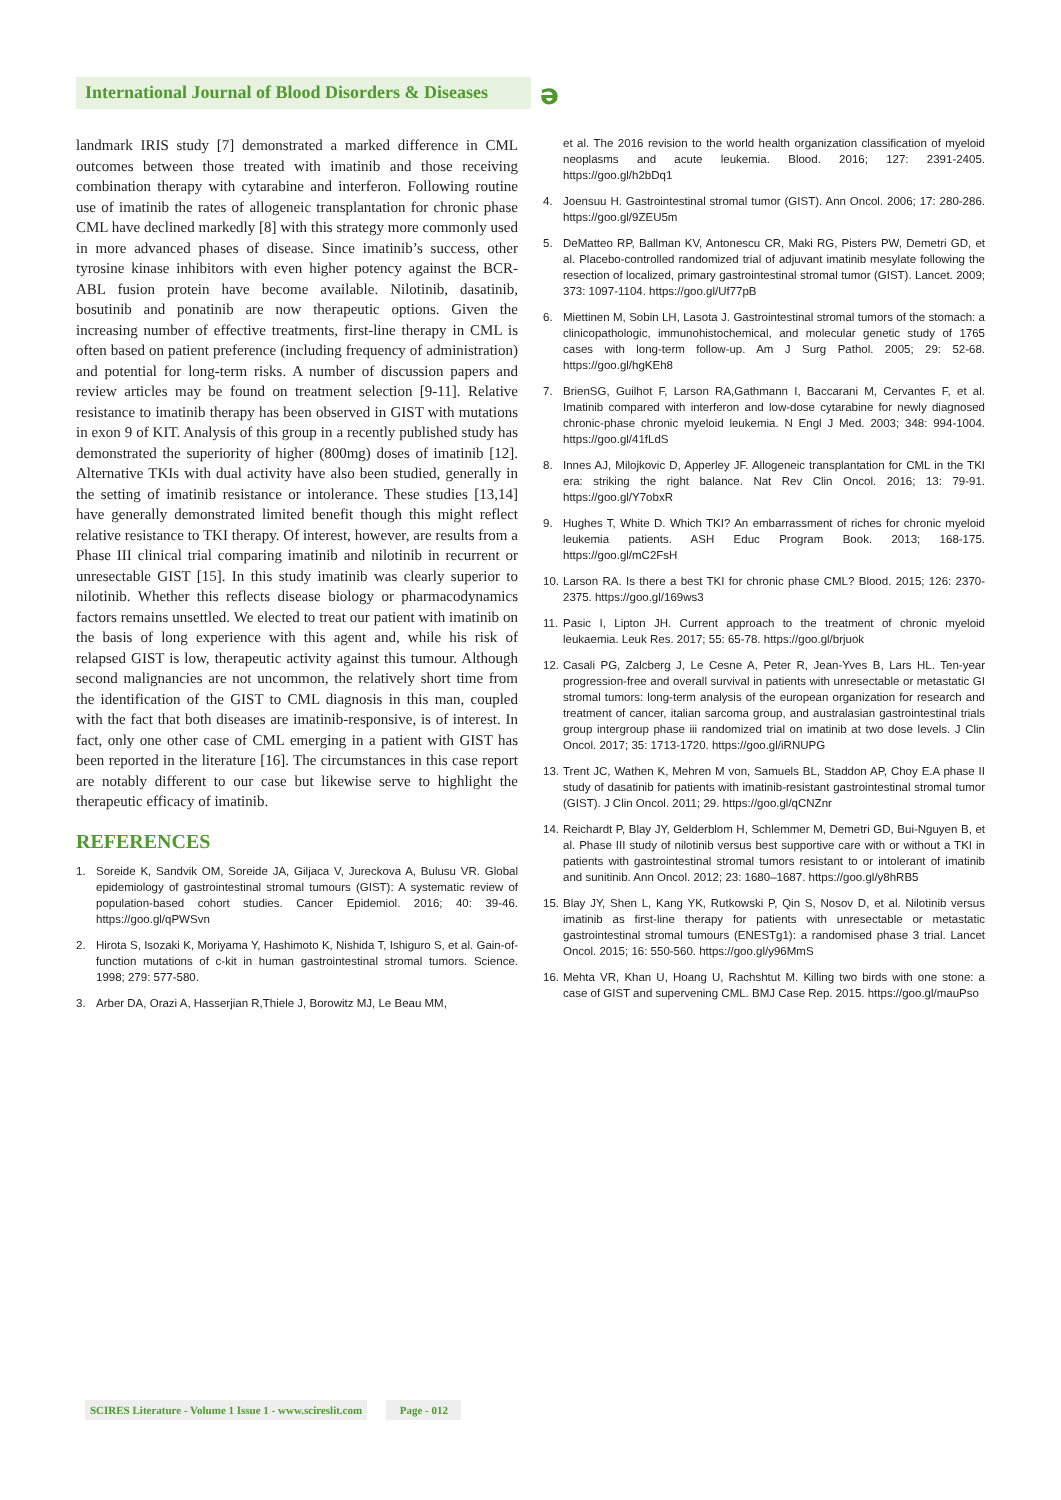International Journal of Blood Disorders & Diseases
ə
landmark IRIS study [7] demonstrated a marked difference in CML outcomes between those treated with imatinib and those receiving combination therapy with cytarabine and interferon. Following routine use of imatinib the rates of allogeneic transplantation for chronic phase CML have declined markedly [8] with this strategy more commonly used in more advanced phases of disease. Since imatinib’s success, other tyrosine kinase inhibitors with even higher potency against the BCR-ABL fusion protein have become available. Nilotinib, dasatinib, bosutinib and ponatinib are now therapeutic options. Given the increasing number of effective treatments, first-line therapy in CML is often based on patient preference (including frequency of administration) and potential for long-term risks. A number of discussion papers and review articles may be found on treatment selection [9-11]. Relative resistance to imatinib therapy has been observed in GIST with mutations in exon 9 of KIT. Analysis of this group in a recently published study has demonstrated the superiority of higher (800mg) doses of imatinib [12]. Alternative TKIs with dual activity have also been studied, generally in the setting of imatinib resistance or intolerance. These studies [13,14] have generally demonstrated limited benefit though this might reflect relative resistance to TKI therapy. Of interest, however, are results from a Phase III clinical trial comparing imatinib and nilotinib in recurrent or unresectable GIST [15]. In this study imatinib was clearly superior to nilotinib. Whether this reflects disease biology or pharmacodynamics factors remains unsettled. We elected to treat our patient with imatinib on the basis of long experience with this agent and, while his risk of relapsed GIST is low, therapeutic activity against this tumour. Although second malignancies are not uncommon, the relatively short time from the identification of the GIST to CML diagnosis in this man, coupled with the fact that both diseases are imatinib-responsive, is of interest. In fact, only one other case of CML emerging in a patient with GIST has been reported in the literature [16]. The circumstances in this case report are notably different to our case but likewise serve to highlight the therapeutic efficacy of imatinib.
REFERENCES
1. Soreide K, Sandvik OM, Soreide JA, Giljaca V, Jureckova A, Bulusu VR. Global epidemiology of gastrointestinal stromal tumours (GIST): A systematic review of population-based cohort studies. Cancer Epidemiol. 2016; 40: 39-46. https://goo.gl/qPWSvn
2. Hirota S, Isozaki K, Moriyama Y, Hashimoto K, Nishida T, Ishiguro S, et al. Gain-of-function mutations of c-kit in human gastrointestinal stromal tumors. Science. 1998; 279: 577-580.
3. Arber DA, Orazi A, Hasserjian R,Thiele J, Borowitz MJ, Le Beau MM,
et al. The 2016 revision to the world health organization classification of myeloid neoplasms and acute leukemia. Blood. 2016; 127: 2391-2405. https://goo.gl/h2bDq1
4. Joensuu H. Gastrointestinal stromal tumor (GIST). Ann Oncol. 2006; 17: 280-286. https://goo.gl/9ZEU5m
5. DeMatteo RP, Ballman KV, Antonescu CR, Maki RG, Pisters PW, Demetri GD, et al. Placebo-controlled randomized trial of adjuvant imatinib mesylate following the resection of localized, primary gastrointestinal stromal tumor (GIST). Lancet. 2009; 373: 1097-1104. https://goo.gl/Uf77pB
6. Miettinen M, Sobin LH, Lasota J. Gastrointestinal stromal tumors of the stomach: a clinicopathologic, immunohistochemical, and molecular genetic study of 1765 cases with long-term follow-up. Am J Surg Pathol. 2005; 29: 52-68. https://goo.gl/hgKEh8
7. BrienSG, Guilhot F, Larson RA,Gathmann I, Baccarani M, Cervantes F, et al. Imatinib compared with interferon and low-dose cytarabine for newly diagnosed chronic-phase chronic myeloid leukemia. N Engl J Med. 2003; 348: 994-1004. https://goo.gl/41fLdS
8. Innes AJ, Milojkovic D, Apperley JF. Allogeneic transplantation for CML in the TKI era: striking the right balance. Nat Rev Clin Oncol. 2016; 13: 79-91. https://goo.gl/Y7obxR
9. Hughes T, White D. Which TKI? An embarrassment of riches for chronic myeloid leukemia patients. ASH Educ Program Book. 2013; 168-175. https://goo.gl/mC2FsH
10. Larson RA. Is there a best TKI for chronic phase CML? Blood. 2015; 126: 2370-2375. https://goo.gl/169ws3
11. Pasic I, Lipton JH. Current approach to the treatment of chronic myeloid leukaemia. Leuk Res. 2017; 55: 65-78. https://goo.gl/brjuok
12. Casali PG, Zalcberg J, Le Cesne A, Peter R, Jean-Yves B, Lars HL. Ten-year progression-free and overall survival in patients with unresectable or metastatic GI stromal tumors: long-term analysis of the european organization for research and treatment of cancer, italian sarcoma group, and australasian gastrointestinal trials group intergroup phase iii randomized trial on imatinib at two dose levels. J Clin Oncol. 2017; 35: 1713-1720. https://goo.gl/iRNUPG
13. Trent JC, Wathen K, Mehren M von, Samuels BL, Staddon AP, Choy E.A phase II study of dasatinib for patients with imatinib-resistant gastrointestinal stromal tumor (GIST). J Clin Oncol. 2011; 29. https://goo.gl/qCNZnr
14. Reichardt P, Blay JY, Gelderblom H, Schlemmer M, Demetri GD, Bui-Nguyen B, et al. Phase III study of nilotinib versus best supportive care with or without a TKI in patients with gastrointestinal stromal tumors resistant to or intolerant of imatinib and sunitinib. Ann Oncol. 2012; 23: 1680–1687. https://goo.gl/y8hRB5
15. Blay JY, Shen L, Kang YK, Rutkowski P, Qin S, Nosov D, et al. Nilotinib versus imatinib as first-line therapy for patients with unresectable or metastatic gastrointestinal stromal tumours (ENESTg1): a randomised phase 3 trial. Lancet Oncol. 2015; 16: 550-560. https://goo.gl/y96MmS
16. Mehta VR, Khan U, Hoang U, Rachshtut M. Killing two birds with one stone: a case of GIST and supervening CML. BMJ Case Rep. 2015. https://goo.gl/mauPso
SCIRES Literature - Volume 1 Issue 1 - www.scireslit.com Page - 012